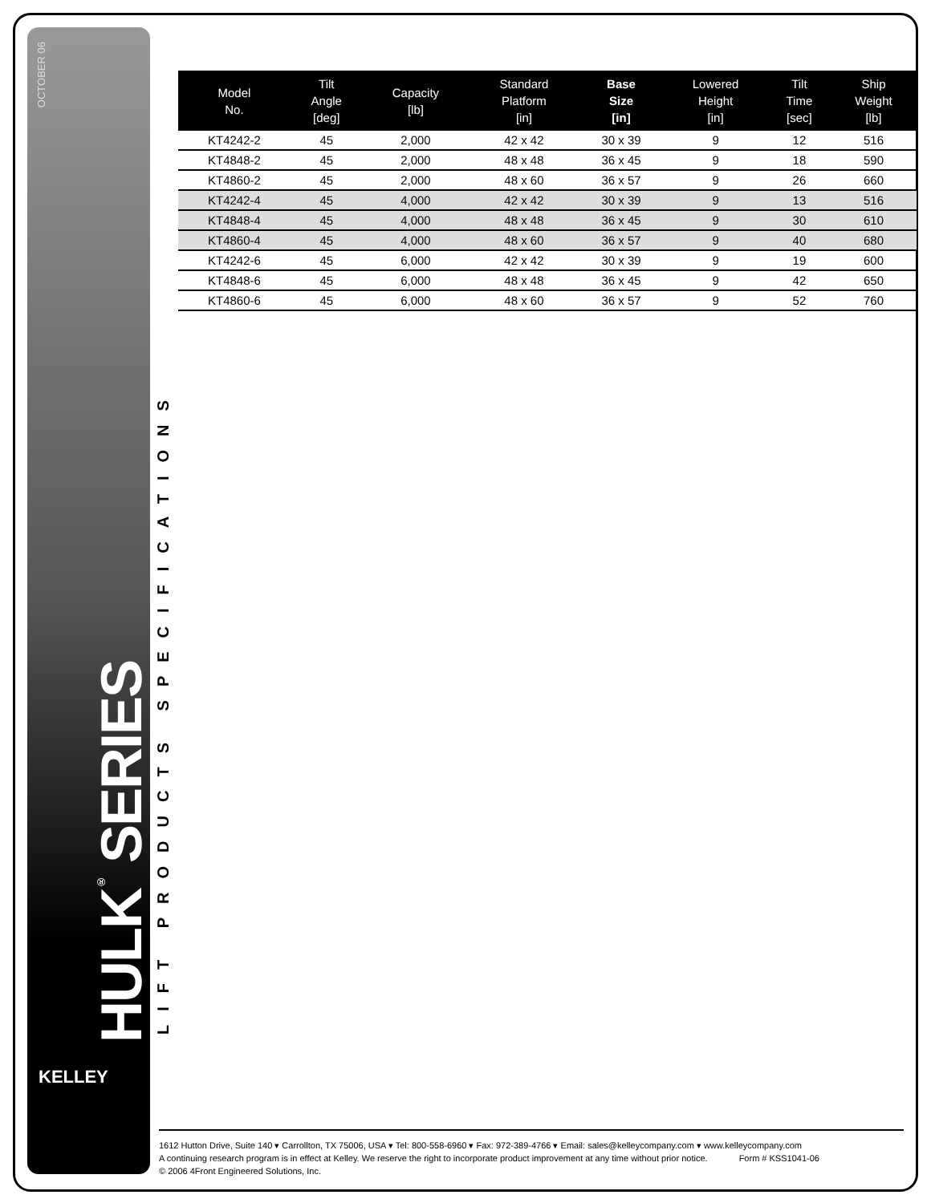OCTOBER 06
HULK<sup>®</sup> SERIES TILTER
LIFT PRODUCTS SPECIFICATIONS
KELLEY
| Model No. | Tilt Angle [deg] | Capacity [lb] | Standard Platform [in] | Base Size [in] | Lowered Height [in] | Tilt Time [sec] | Ship Weight [lb] |
| --- | --- | --- | --- | --- | --- | --- | --- |
| KT4242-2 | 45 | 2,000 | 42 x 42 | 30 x 39 | 9 | 12 | 516 |
| KT4848-2 | 45 | 2,000 | 48 x 48 | 36 x 45 | 9 | 18 | 590 |
| KT4860-2 | 45 | 2,000 | 48 x 60 | 36 x 57 | 9 | 26 | 660 |
| KT4242-4 | 45 | 4,000 | 42 x 42 | 30 x 39 | 9 | 13 | 516 |
| KT4848-4 | 45 | 4,000 | 48 x 48 | 36 x 45 | 9 | 30 | 610 |
| KT4860-4 | 45 | 4,000 | 48 x 60 | 36 x 57 | 9 | 40 | 680 |
| KT4242-6 | 45 | 6,000 | 42 x 42 | 30 x 39 | 9 | 19 | 600 |
| KT4848-6 | 45 | 6,000 | 48 x 48 | 36 x 45 | 9 | 42 | 650 |
| KT4860-6 | 45 | 6,000 | 48 x 60 | 36 x 57 | 9 | 52 | 760 |
1612 Hutton Drive, Suite 140 ▾ Carrollton, TX 75006, USA ▾ Tel: 800-558-6960 ▾ Fax: 972-389-4766 ▾ Email: sales@kelleycompany.com ▾ www.kelleycompany.com
A continuing research program is in effect at Kelley. We reserve the right to incorporate product improvement at any time without prior notice. Form # KSS1041-06
© 2006 4Front Engineered Solutions, Inc.